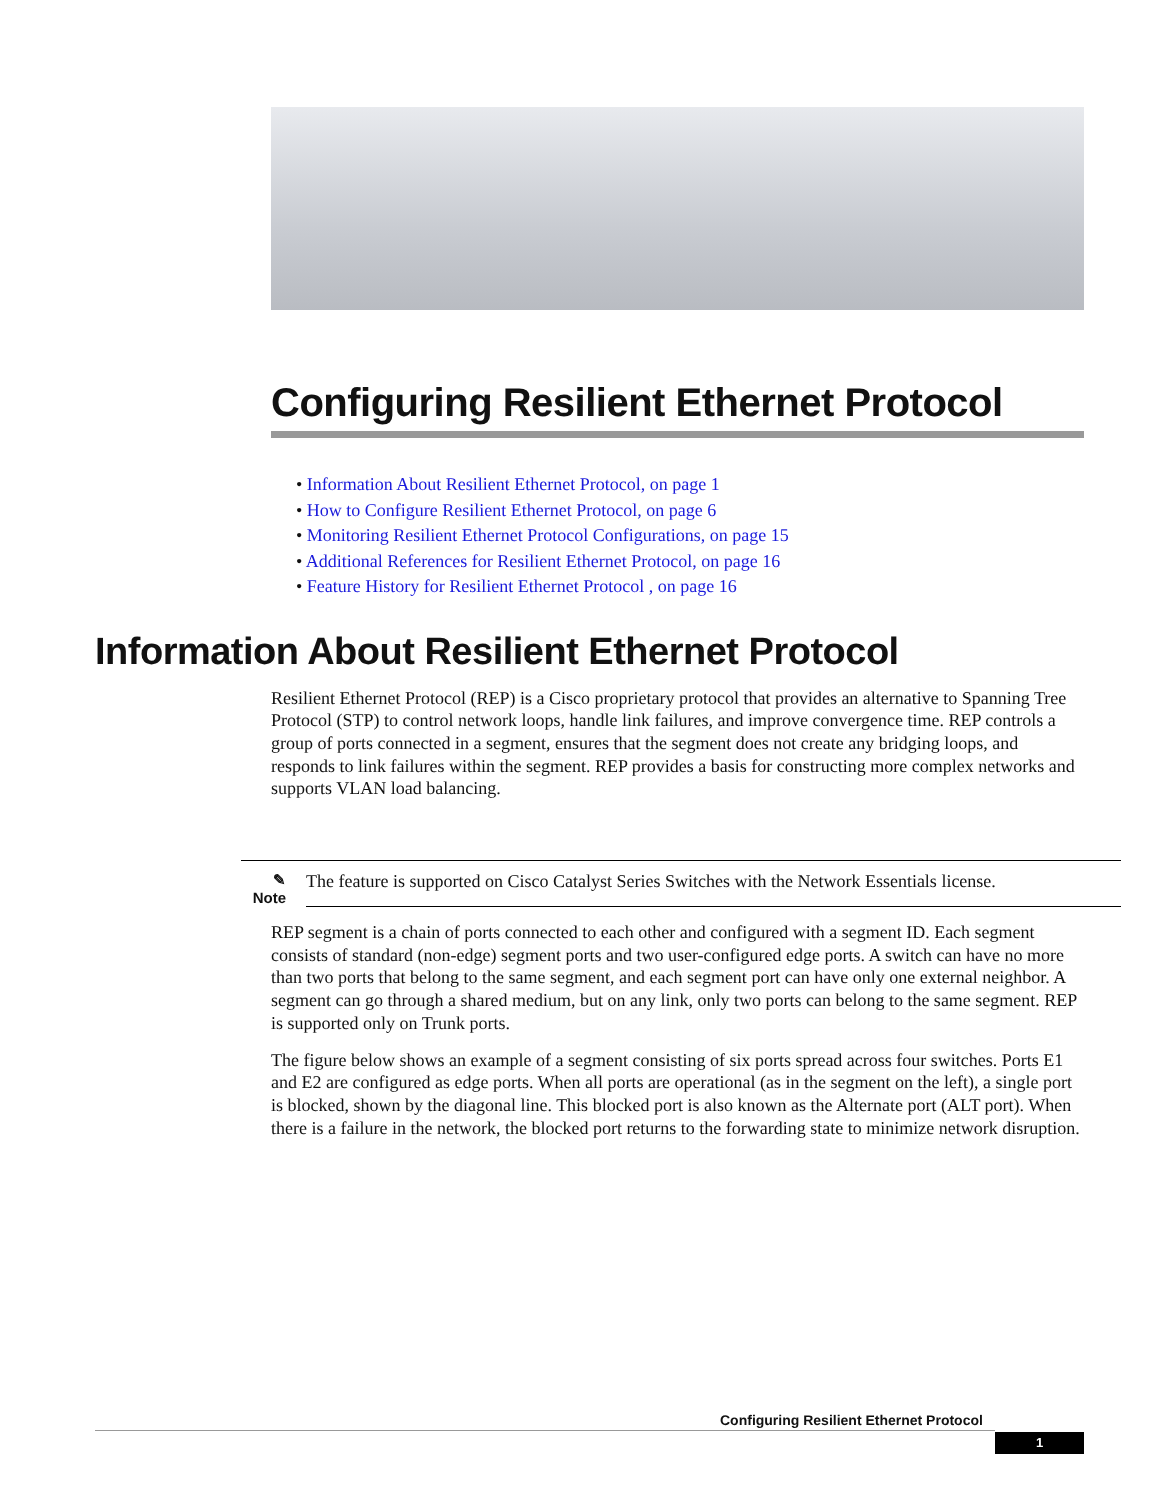Configuring Resilient Ethernet Protocol
• Information About Resilient Ethernet Protocol, on page 1
• How to Configure Resilient Ethernet Protocol, on page 6
• Monitoring Resilient Ethernet Protocol Configurations, on page 15
• Additional References for Resilient Ethernet Protocol, on page 16
• Feature History for Resilient Ethernet Protocol , on page 16
Information About Resilient Ethernet Protocol
Resilient Ethernet Protocol (REP) is a Cisco proprietary protocol that provides an alternative to Spanning Tree Protocol (STP) to control network loops, handle link failures, and improve convergence time. REP controls a group of ports connected in a segment, ensures that the segment does not create any bridging loops, and responds to link failures within the segment. REP provides a basis for constructing more complex networks and supports VLAN load balancing.
✎ Note
The feature is supported on Cisco Catalyst Series Switches with the Network Essentials license.
REP segment is a chain of ports connected to each other and configured with a segment ID. Each segment consists of standard (non-edge) segment ports and two user-configured edge ports. A switch can have no more than two ports that belong to the same segment, and each segment port can have only one external neighbor. A segment can go through a shared medium, but on any link, only two ports can belong to the same segment. REP is supported only on Trunk ports.
The figure below shows an example of a segment consisting of six ports spread across four switches. Ports E1 and E2 are configured as edge ports. When all ports are operational (as in the segment on the left), a single port is blocked, shown by the diagonal line. This blocked port is also known as the Alternate port (ALT port). When there is a failure in the network, the blocked port returns to the forwarding state to minimize network disruption.
Configuring Resilient Ethernet Protocol
1